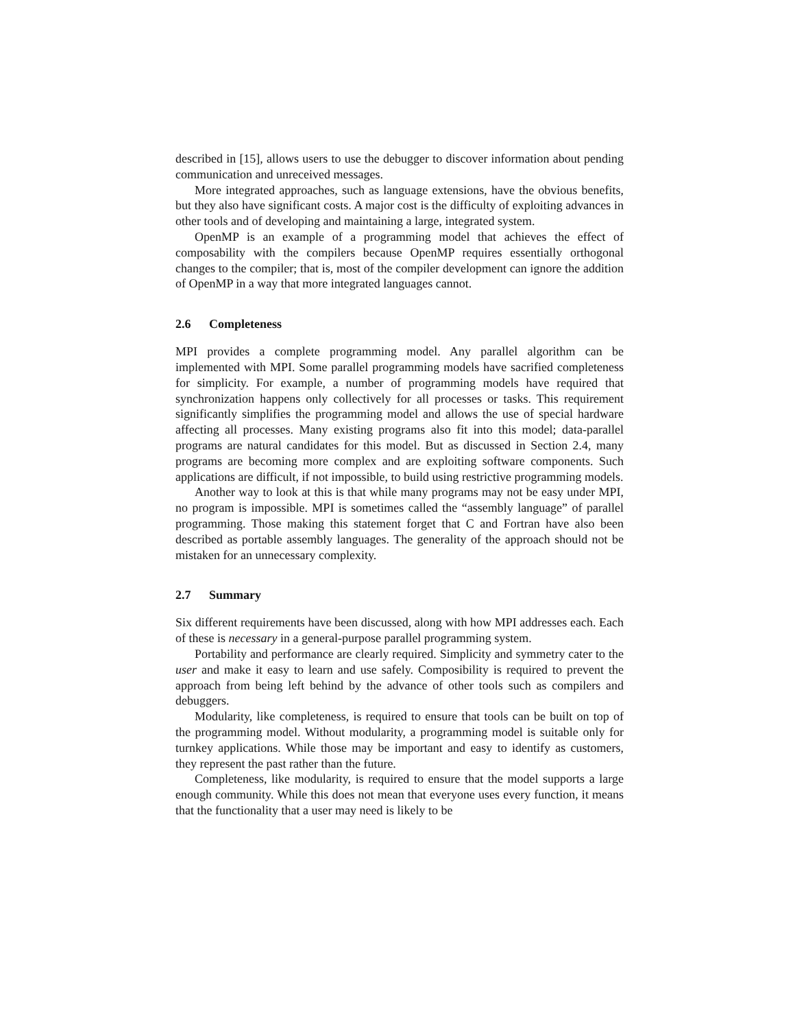described in [15], allows users to use the debugger to discover information about pending communication and unreceived messages.
More integrated approaches, such as language extensions, have the obvious benefits, but they also have significant costs. A major cost is the difficulty of exploiting advances in other tools and of developing and maintaining a large, integrated system.
OpenMP is an example of a programming model that achieves the effect of composability with the compilers because OpenMP requires essentially orthogonal changes to the compiler; that is, most of the compiler development can ignore the addition of OpenMP in a way that more integrated languages cannot.
2.6 Completeness
MPI provides a complete programming model. Any parallel algorithm can be implemented with MPI. Some parallel programming models have sacrified completeness for simplicity. For example, a number of programming models have required that synchronization happens only collectively for all processes or tasks. This requirement significantly simplifies the programming model and allows the use of special hardware affecting all processes. Many existing programs also fit into this model; data-parallel programs are natural candidates for this model. But as discussed in Section 2.4, many programs are becoming more complex and are exploiting software components. Such applications are difficult, if not impossible, to build using restrictive programming models.
Another way to look at this is that while many programs may not be easy under MPI, no program is impossible. MPI is sometimes called the “assembly language” of parallel programming. Those making this statement forget that C and Fortran have also been described as portable assembly languages. The generality of the approach should not be mistaken for an unnecessary complexity.
2.7 Summary
Six different requirements have been discussed, along with how MPI addresses each. Each of these is necessary in a general-purpose parallel programming system.
Portability and performance are clearly required. Simplicity and symmetry cater to the user and make it easy to learn and use safely. Composibility is required to prevent the approach from being left behind by the advance of other tools such as compilers and debuggers.
Modularity, like completeness, is required to ensure that tools can be built on top of the programming model. Without modularity, a programming model is suitable only for turnkey applications. While those may be important and easy to identify as customers, they represent the past rather than the future.
Completeness, like modularity, is required to ensure that the model supports a large enough community. While this does not mean that everyone uses every function, it means that the functionality that a user may need is likely to be